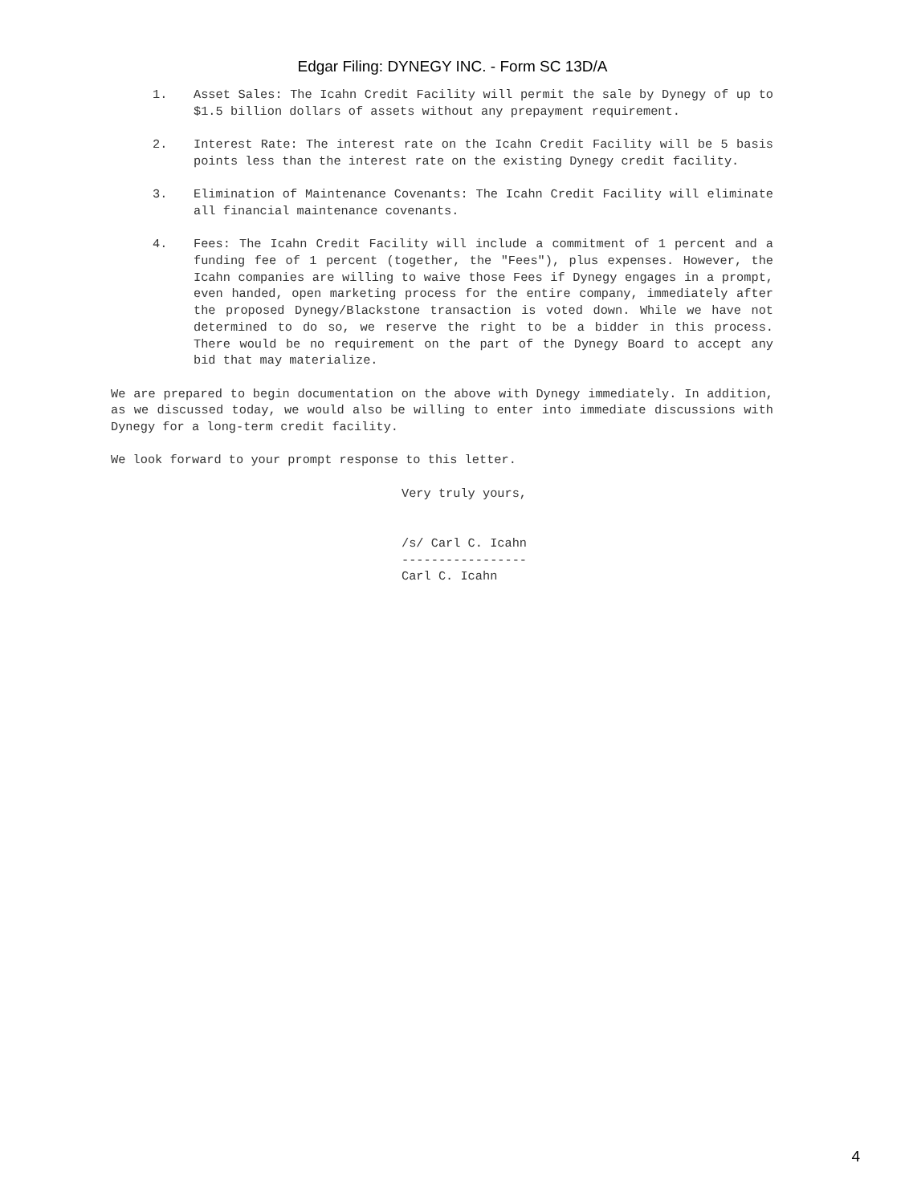Edgar Filing: DYNEGY INC. - Form SC 13D/A
1. Asset Sales: The Icahn Credit Facility will permit the sale by Dynegy of up to $1.5 billion dollars of assets without any prepayment requirement.
2. Interest Rate: The interest rate on the Icahn Credit Facility will be 5 basis points less than the interest rate on the existing Dynegy credit facility.
3. Elimination of Maintenance Covenants: The Icahn Credit Facility will eliminate all financial maintenance covenants.
4. Fees: The Icahn Credit Facility will include a commitment of 1 percent and a funding fee of 1 percent (together, the "Fees"), plus expenses. However, the Icahn companies are willing to waive those Fees if Dynegy engages in a prompt, even handed, open marketing process for the entire company, immediately after the proposed Dynegy/Blackstone transaction is voted down. While we have not determined to do so, we reserve the right to be a bidder in this process. There would be no requirement on the part of the Dynegy Board to accept any bid that may materialize.
We are prepared to begin documentation on the above with Dynegy immediately. In addition, as we discussed today, we would also be willing to enter into immediate discussions with Dynegy for a long-term credit facility.
We look forward to your prompt response to this letter.
Very truly yours,
/s/ Carl C. Icahn
-----------------
Carl C. Icahn
4